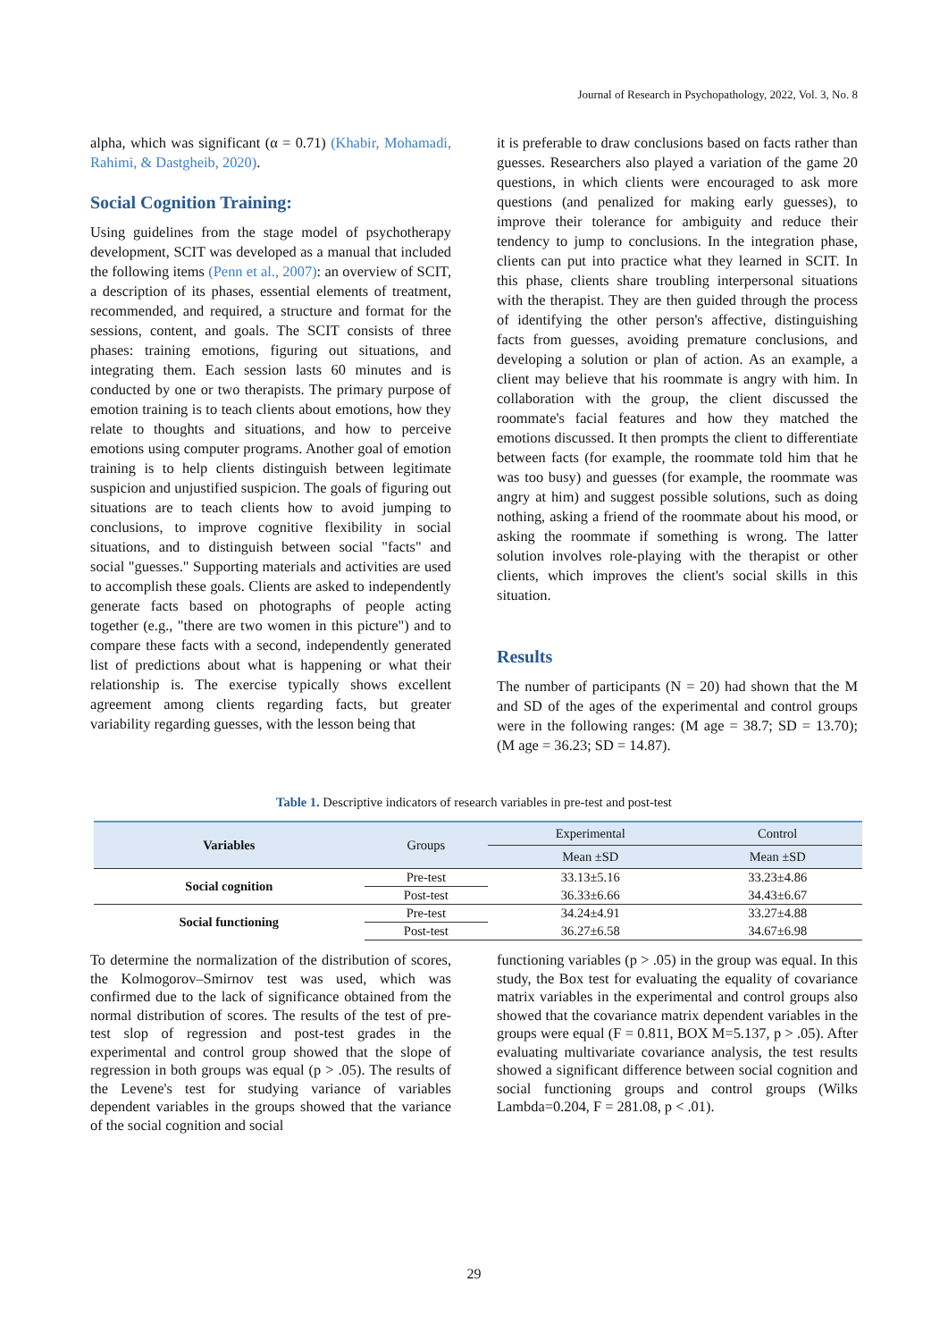Journal of Research in Psychopathology, 2022, Vol. 3, No. 8
alpha, which was significant (α = 0.71) (Khabir, Mohamadi, Rahimi, & Dastgheib, 2020).
Social Cognition Training:
Using guidelines from the stage model of psychotherapy development, SCIT was developed as a manual that included the following items (Penn et al., 2007): an overview of SCIT, a description of its phases, essential elements of treatment, recommended, and required, a structure and format for the sessions, content, and goals. The SCIT consists of three phases: training emotions, figuring out situations, and integrating them. Each session lasts 60 minutes and is conducted by one or two therapists. The primary purpose of emotion training is to teach clients about emotions, how they relate to thoughts and situations, and how to perceive emotions using computer programs. Another goal of emotion training is to help clients distinguish between legitimate suspicion and unjustified suspicion. The goals of figuring out situations are to teach clients how to avoid jumping to conclusions, to improve cognitive flexibility in social situations, and to distinguish between social "facts" and social "guesses." Supporting materials and activities are used to accomplish these goals. Clients are asked to independently generate facts based on photographs of people acting together (e.g., "there are two women in this picture") and to compare these facts with a second, independently generated list of predictions about what is happening or what their relationship is. The exercise typically shows excellent agreement among clients regarding facts, but greater variability regarding guesses, with the lesson being that
it is preferable to draw conclusions based on facts rather than guesses. Researchers also played a variation of the game 20 questions, in which clients were encouraged to ask more questions (and penalized for making early guesses), to improve their tolerance for ambiguity and reduce their tendency to jump to conclusions. In the integration phase, clients can put into practice what they learned in SCIT. In this phase, clients share troubling interpersonal situations with the therapist. They are then guided through the process of identifying the other person's affective, distinguishing facts from guesses, avoiding premature conclusions, and developing a solution or plan of action. As an example, a client may believe that his roommate is angry with him. In collaboration with the group, the client discussed the roommate's facial features and how they matched the emotions discussed. It then prompts the client to differentiate between facts (for example, the roommate told him that he was too busy) and guesses (for example, the roommate was angry at him) and suggest possible solutions, such as doing nothing, asking a friend of the roommate about his mood, or asking the roommate if something is wrong. The latter solution involves role-playing with the therapist or other clients, which improves the client's social skills in this situation.
Results
The number of participants (N = 20) had shown that the M and SD of the ages of the experimental and control groups were in the following ranges: (M age = 38.7; SD = 13.70); (M age = 36.23; SD = 14.87).
Table 1. Descriptive indicators of research variables in pre-test and post-test
| Variables | Groups | Experimental | Control |
| --- | --- | --- | --- |
| | | Mean ±SD | Mean ±SD |
| Social cognition | Pre-test | 33.13±5.16 | 33.23±4.86 |
| | Post-test | 36.33±6.66 | 34.43±6.67 |
| Social functioning | Pre-test | 34.24±4.91 | 33.27±4.88 |
| | Post-test | 36.27±6.58 | 34.67±6.98 |
To determine the normalization of the distribution of scores, the Kolmogorov–Smirnov test was used, which was confirmed due to the lack of significance obtained from the normal distribution of scores. The results of the test of pre-test slop of regression and post-test grades in the experimental and control group showed that the slope of regression in both groups was equal (p > .05). The results of the Levene's test for studying variance of variables dependent variables in the groups showed that the variance of the social cognition and social
functioning variables (p > .05) in the group was equal. In this study, the Box test for evaluating the equality of covariance matrix variables in the experimental and control groups also showed that the covariance matrix dependent variables in the groups were equal (F = 0.811, BOX M=5.137, p > .05). After evaluating multivariate covariance analysis, the test results showed a significant difference between social cognition and social functioning groups and control groups (Wilks Lambda=0.204, F = 281.08, p < .01).
29